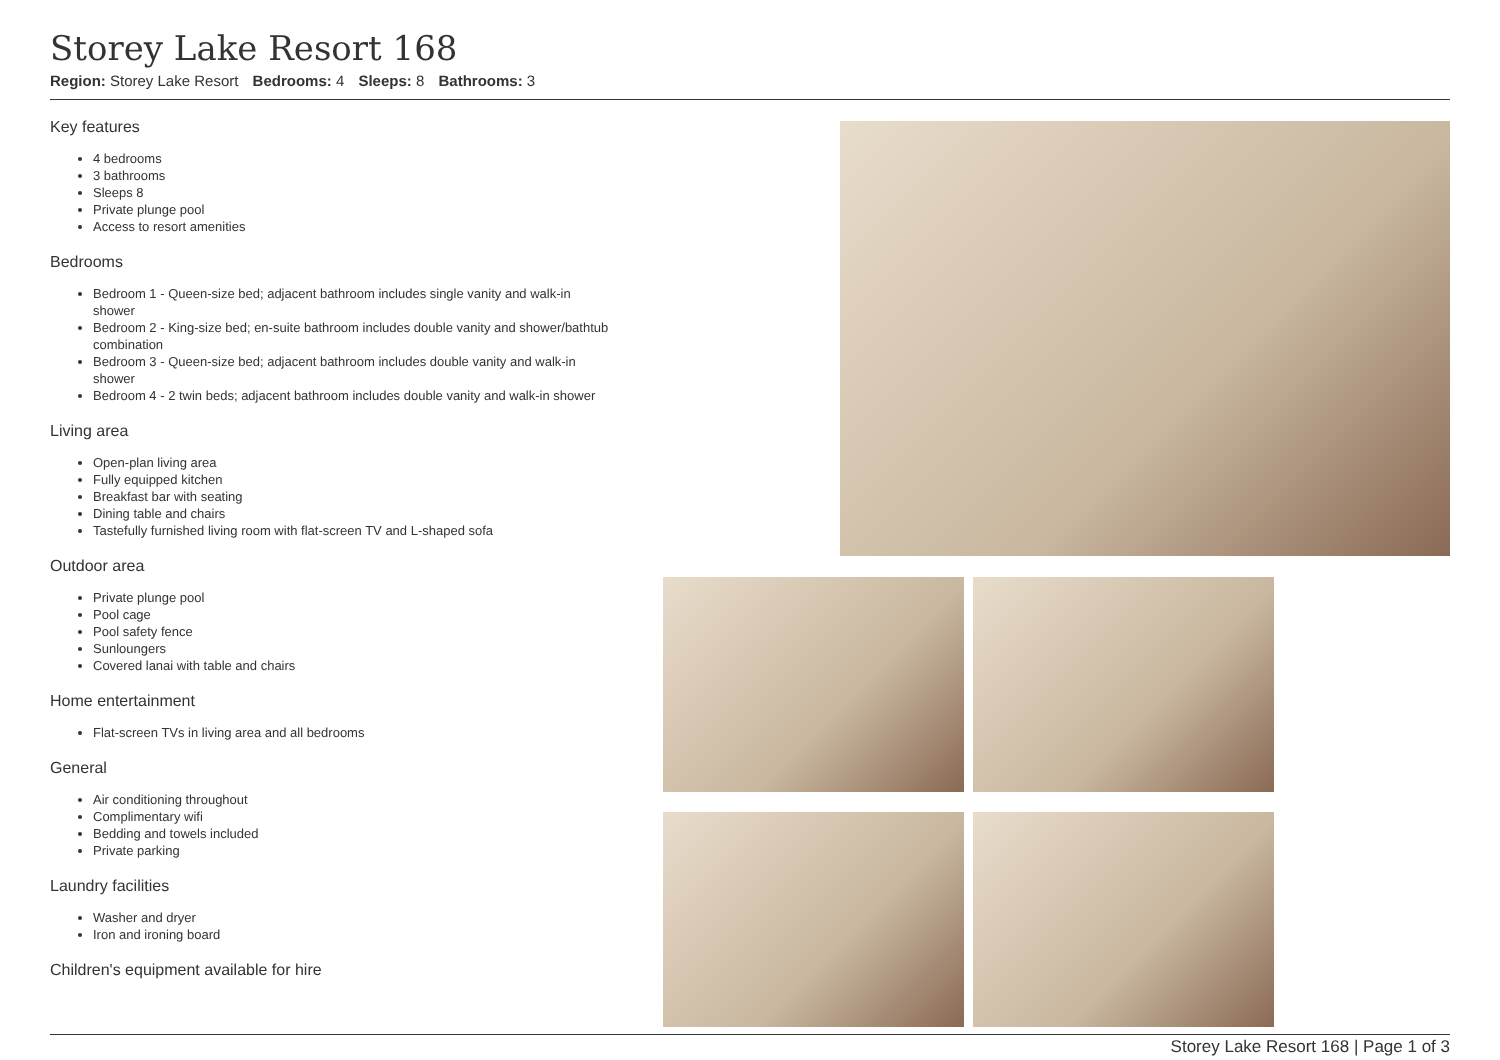Storey Lake Resort 168
Region: Storey Lake Resort Bedrooms: 4 Sleeps: 8 Bathrooms: 3
Key features
4 bedrooms
3 bathrooms
Sleeps 8
Private plunge pool
Access to resort amenities
Bedrooms
Bedroom 1 - Queen-size bed; adjacent bathroom includes single vanity and walk-in shower
Bedroom 2 - King-size bed; en-suite bathroom includes double vanity and shower/bathtub combination
Bedroom 3 - Queen-size bed; adjacent bathroom includes double vanity and walk-in shower
Bedroom 4 - 2 twin beds; adjacent bathroom includes double vanity and walk-in shower
Living area
Open-plan living area
Fully equipped kitchen
Breakfast bar with seating
Dining table and chairs
Tastefully furnished living room with flat-screen TV and L-shaped sofa
Outdoor area
Private plunge pool
Pool cage
Pool safety fence
Sunloungers
Covered lanai with table and chairs
Home entertainment
Flat-screen TVs in living area and all bedrooms
General
Air conditioning throughout
Complimentary wifi
Bedding and towels included
Private parking
Laundry facilities
Washer and dryer
Iron and ironing board
Children's equipment available for hire
Storey Lake Resort 168 | Page 1 of 3